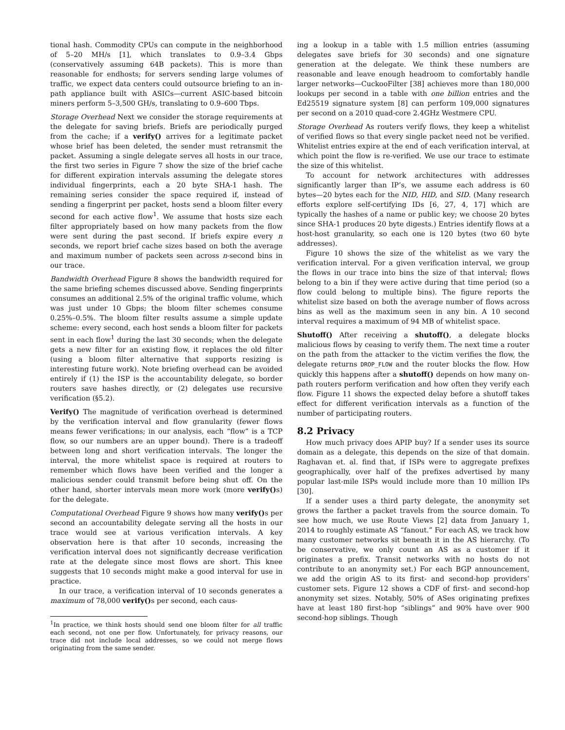tional hash. Commodity CPUs can compute in the neighborhood of 5–20 MH/s [1], which translates to 0.9–3.4 Gbps (conservatively assuming 64B packets). This is more than reasonable for endhosts; for servers sending large volumes of traffic, we expect data centers could outsource briefing to an in-path appliance built with ASICs—current ASIC-based bitcoin miners perform 5–3,500 GH/s, translating to 0.9–600 Tbps.
Storage Overhead Next we consider the storage requirements at the delegate for saving briefs. Briefs are periodically purged from the cache; if a verify() arrives for a legitimate packet whose brief has been deleted, the sender must retransmit the packet. Assuming a single delegate serves all hosts in our trace, the first two series in Figure 7 show the size of the brief cache for different expiration intervals assuming the delegate stores individual fingerprints, each a 20 byte SHA-1 hash. The remaining series consider the space required if, instead of sending a fingerprint per packet, hosts send a bloom filter every second for each active flow<sup>1</sup>. We assume that hosts size each filter appropriately based on how many packets from the flow were sent during the past second. If briefs expire every n seconds, we report brief cache sizes based on both the average and maximum number of packets seen across n-second bins in our trace.
Bandwidth Overhead Figure 8 shows the bandwidth required for the same briefing schemes discussed above. Sending fingerprints consumes an additional 2.5% of the original traffic volume, which was just under 10 Gbps; the bloom filter schemes consume 0.25%–0.5%. The bloom filter results assume a simple update scheme: every second, each host sends a bloom filter for packets sent in each flow<sup>1</sup> during the last 30 seconds; when the delegate gets a new filter for an existing flow, it replaces the old filter (using a bloom filter alternative that supports resizing is interesting future work). Note briefing overhead can be avoided entirely if (1) the ISP is the accountability delegate, so border routers save hashes directly, or (2) delegates use recursive verification (§5.2).
Verify() The magnitude of verification overhead is determined by the verification interval and flow granularity (fewer flows means fewer verifications; in our analysis, each “flow” is a TCP flow, so our numbers are an upper bound). There is a tradeoff between long and short verification intervals. The longer the interval, the more whitelist space is required at routers to remember which flows have been verified and the longer a malicious sender could transmit before being shut off. On the other hand, shorter intervals mean more work (more verify() s) for the delegate.
Computational Overhead Figure 9 shows how many verify() s per second an accountability delegate serving all the hosts in our trace would see at various verification intervals. A key observation here is that after 10 seconds, increasing the verification interval does not significantly decrease verification rate at the delegate since most flows are short. This knee suggests that 10 seconds might make a good interval for use in practice.
In our trace, a verification interval of 10 seconds generates a maximum of 78,000 verify() s per second, each caus-
<sup>1</sup> In practice, we think hosts should send one bloom filter for all traffic each second, not one per flow. Unfortunately, for privacy reasons, our trace did not include local addresses, so we could not merge flows originating from the same sender.
ing a lookup in a table with 1.5 million entries (assuming delegates save briefs for 30 seconds) and one signature generation at the delegate. We think these numbers are reasonable and leave enough headroom to comfortably handle larger networks—CuckooFilter [38] achieves more than 180,000 lookups per second in a table with one billion entries and the Ed25519 signature system [8] can perform 109,000 signatures per second on a 2010 quad-core 2.4GHz Westmere CPU.
Storage Overhead As routers verify flows, they keep a whitelist of verified flows so that every single packet need not be verified. Whitelist entries expire at the end of each verification interval, at which point the flow is re-verified. We use our trace to estimate the size of this whitelist.
To account for network architectures with addresses significantly larger than IP’s, we assume each address is 60 bytes—20 bytes each for the NID, HID, and SID. (Many research efforts explore self-certifying IDs [6, 27, 4, 17] which are typically the hashes of a name or public key; we choose 20 bytes since SHA-1 produces 20 byte digests.) Entries identify flows at a host-host granularity, so each one is 120 bytes (two 60 byte addresses).
Figure 10 shows the size of the whitelist as we vary the verification interval. For a given verification interval, we group the flows in our trace into bins the size of that interval; flows belong to a bin if they were active during that time period (so a flow could belong to multiple bins). The figure reports the whitelist size based on both the average number of flows across bins as well as the maximum seen in any bin. A 10 second interval requires a maximum of 94 MB of whitelist space.
Shutoff() After receiving a shutoff(), a delegate blocks malicious flows by ceasing to verify them. The next time a router on the path from the attacker to the victim verifies the flow, the delegate returns DROP_FLOW and the router blocks the flow. How quickly this happens after a shutoff() depends on how many on-path routers perform verification and how often they verify each flow. Figure 11 shows the expected delay before a shutoff takes effect for different verification intervals as a function of the number of participating routers.
8.2 Privacy
How much privacy does APIP buy? If a sender uses its source domain as a delegate, this depends on the size of that domain. Raghavan et. al. find that, if ISPs were to aggregate prefixes geographically, over half of the prefixes advertised by many popular last-mile ISPs would include more than 10 million IPs [30].
If a sender uses a third party delegate, the anonymity set grows the farther a packet travels from the source domain. To see how much, we use Route Views [2] data from January 1, 2014 to roughly estimate AS “fanout.” For each AS, we track how many customer networks sit beneath it in the AS hierarchy. (To be conservative, we only count an AS as a customer if it originates a prefix. Transit networks with no hosts do not contribute to an anonymity set.) For each BGP announcement, we add the origin AS to its first- and second-hop providers’ customer sets. Figure 12 shows a CDF of first- and second-hop anonymity set sizes. Notably, 50% of ASes originating prefixes have at least 180 first-hop “siblings” and 90% have over 900 second-hop siblings. Though